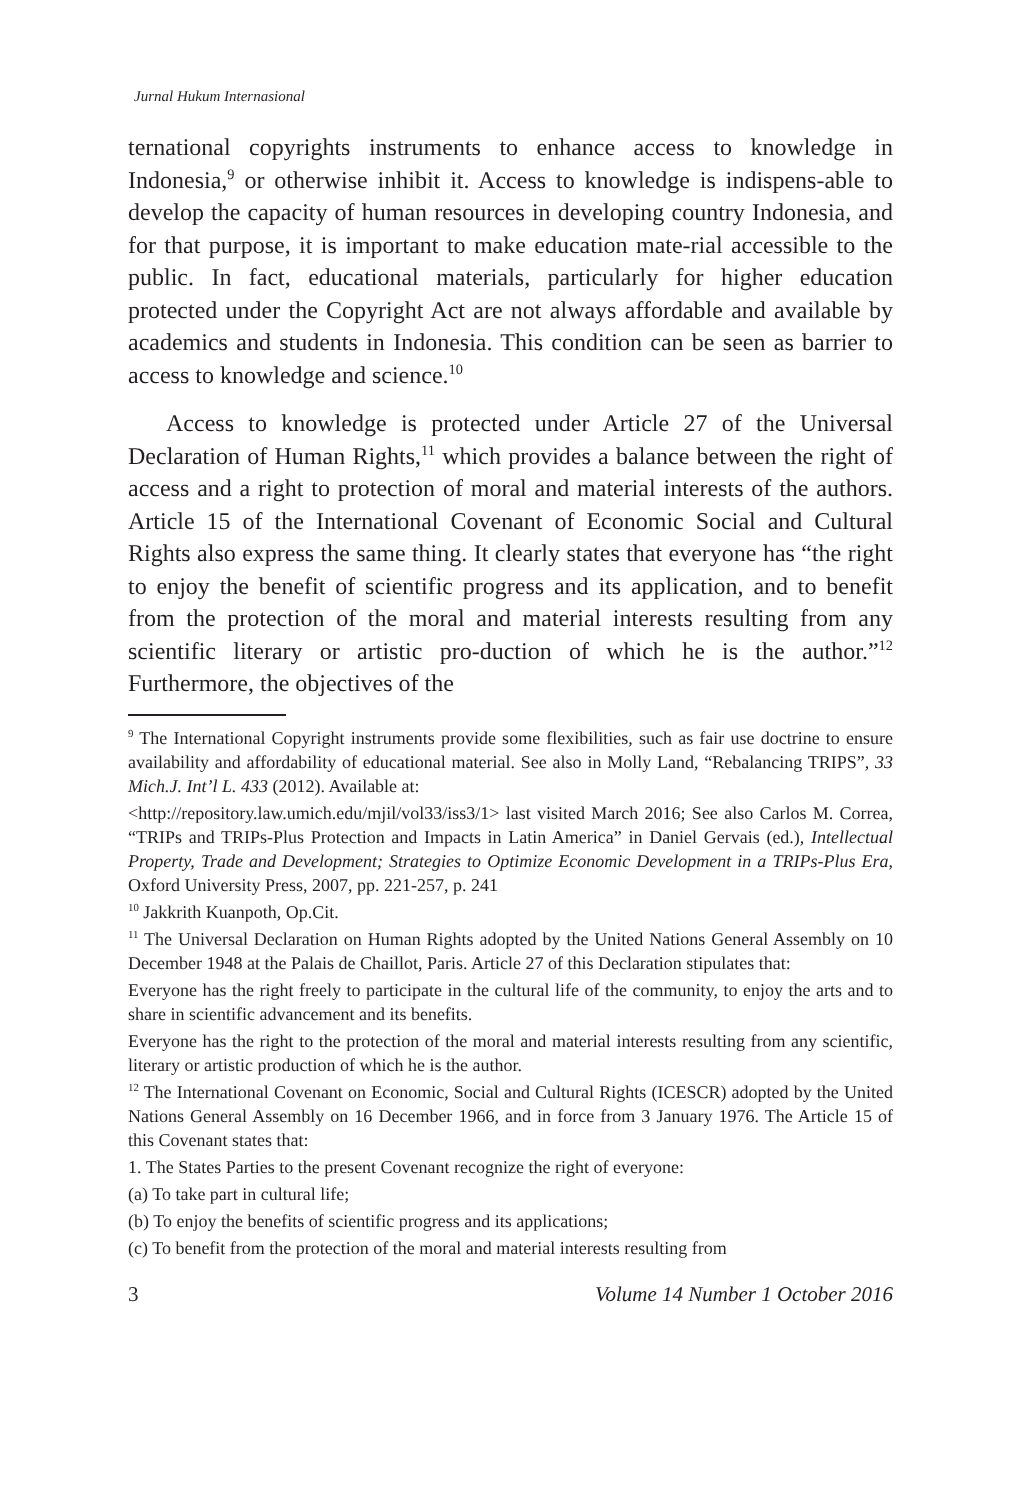Jurnal Hukum Internasional
ternational copyrights instruments to enhance access to knowledge in Indonesia,<sup>9</sup> or otherwise inhibit it. Access to knowledge is indispens-able to develop the capacity of human resources in developing country Indonesia, and for that purpose, it is important to make education mate-rial accessible to the public. In fact, educational materials, particularly for higher education protected under the Copyright Act are not always affordable and available by academics and students in Indonesia. This condition can be seen as barrier to access to knowledge and science.<sup>10</sup>
Access to knowledge is protected under Article 27 of the Universal Declaration of Human Rights,<sup>11</sup> which provides a balance between the right of access and a right to protection of moral and material interests of the authors. Article 15 of the International Covenant of Economic Social and Cultural Rights also express the same thing. It clearly states that everyone has “the right to enjoy the benefit of scientific progress and its application, and to benefit from the protection of the moral and material interests resulting from any scientific literary or artistic pro-duction of which he is the author.”<sup>12</sup> Furthermore, the objectives of the
<sup>9</sup> The International Copyright instruments provide some flexibilities, such as fair use doctrine to ensure availability and affordability of educational material. See also in Molly Land, “Rebalancing TRIPS”, 33 Mich.J. Int’l L. 433 (2012). Available at:
<http://repository.law.umich.edu/mjil/vol33/iss3/1> last visited March 2016; See also Carlos M. Correa, “TRIPs and TRIPs-Plus Protection and Impacts in Latin America” in Daniel Gervais (ed.), Intellectual Property, Trade and Development; Strategies to Optimize Economic Development in a TRIPs-Plus Era, Oxford University Press, 2007, pp. 221-257, p. 241
<sup>10</sup> Jakkrith Kuanpoth, Op.Cit.
<sup>11</sup> The Universal Declaration on Human Rights adopted by the United Nations General Assembly on 10 December 1948 at the Palais de Chaillot, Paris. Article 27 of this Declaration stipulates that:
Everyone has the right freely to participate in the cultural life of the community, to enjoy the arts and to share in scientific advancement and its benefits.
Everyone has the right to the protection of the moral and material interests resulting from any scientific, literary or artistic production of which he is the author.
<sup>12</sup> The International Covenant on Economic, Social and Cultural Rights (ICESCR) adopted by the United Nations General Assembly on 16 December 1966, and in force from 3 January 1976. The Article 15 of this Covenant states that:
1. The States Parties to the present Covenant recognize the right of everyone:
(a) To take part in cultural life;
(b) To enjoy the benefits of scientific progress and its applications;
(c) To benefit from the protection of the moral and material interests resulting from
3 Volume 14 Number 1 October 2016